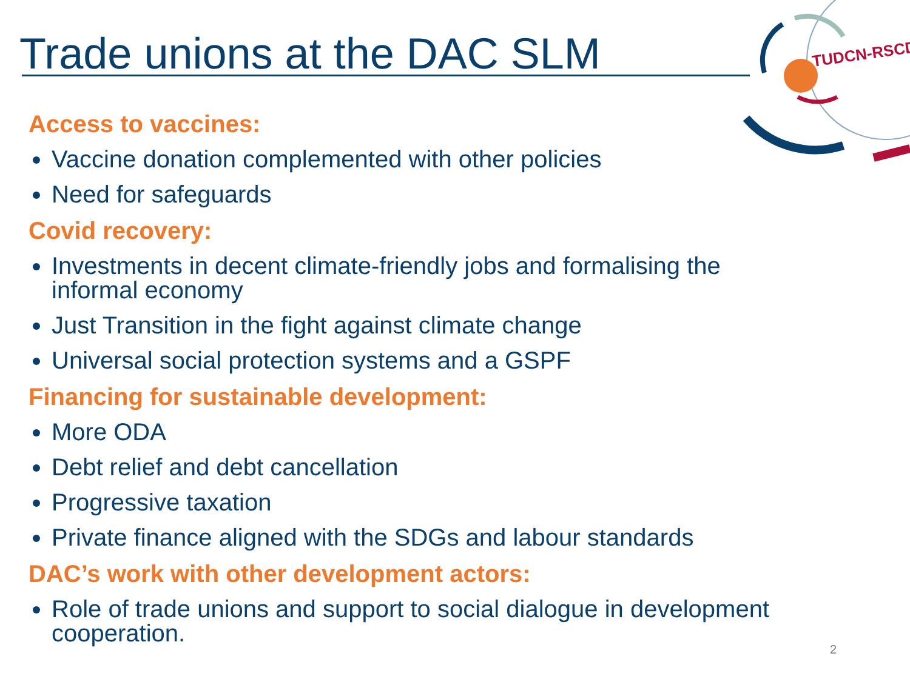TUDCN-RSCD
Trade unions at the DAC SLM
Access to vaccines:
Vaccine donation complemented with other policies
Need for safeguards
Covid recovery:
Investments in decent climate-friendly jobs and formalising the informal economy
Just Transition in the fight against climate change
Universal social protection systems and a GSPF
Financing for sustainable development:
More ODA
Debt relief and debt cancellation
Progressive taxation
Private finance aligned with the SDGs and labour standards
DAC’s work with other development actors:
Role of trade unions and support to social dialogue in development cooperation.
2